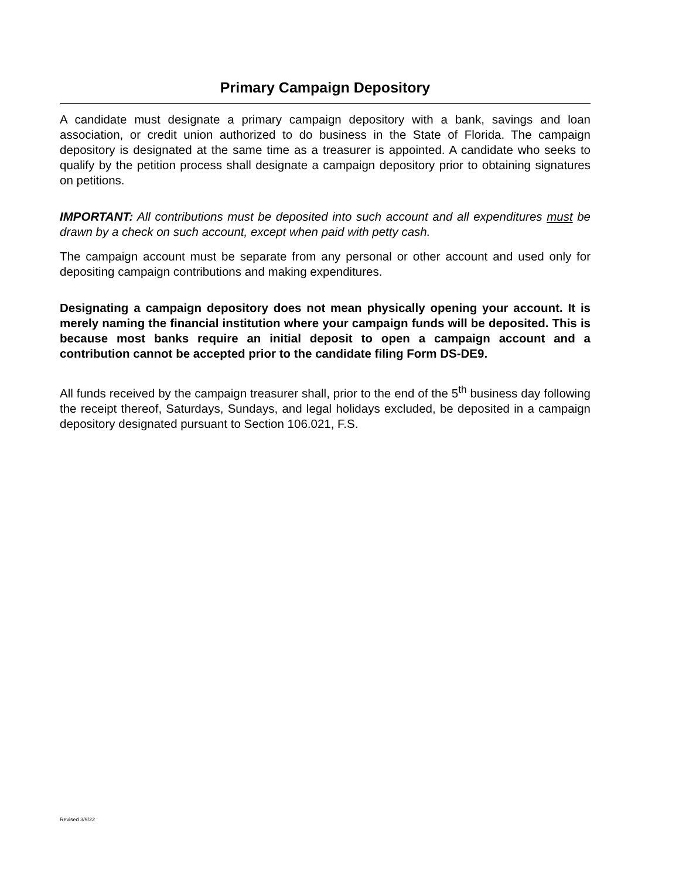Primary Campaign Depository
A candidate must designate a primary campaign depository with a bank, savings and loan association, or credit union authorized to do business in the State of Florida. The campaign depository is designated at the same time as a treasurer is appointed. A candidate who seeks to qualify by the petition process shall designate a campaign depository prior to obtaining signatures on petitions.
IMPORTANT: All contributions must be deposited into such account and all expenditures must be drawn by a check on such account, except when paid with petty cash.
The campaign account must be separate from any personal or other account and used only for depositing campaign contributions and making expenditures.
Designating a campaign depository does not mean physically opening your account. It is merely naming the financial institution where your campaign funds will be deposited. This is because most banks require an initial deposit to open a campaign account and a contribution cannot be accepted prior to the candidate filing Form DS-DE9.
All funds received by the campaign treasurer shall, prior to the end of the 5<sup>th</sup> business day following the receipt thereof, Saturdays, Sundays, and legal holidays excluded, be deposited in a campaign depository designated pursuant to Section 106.021, F.S.
Revised 3/9/22